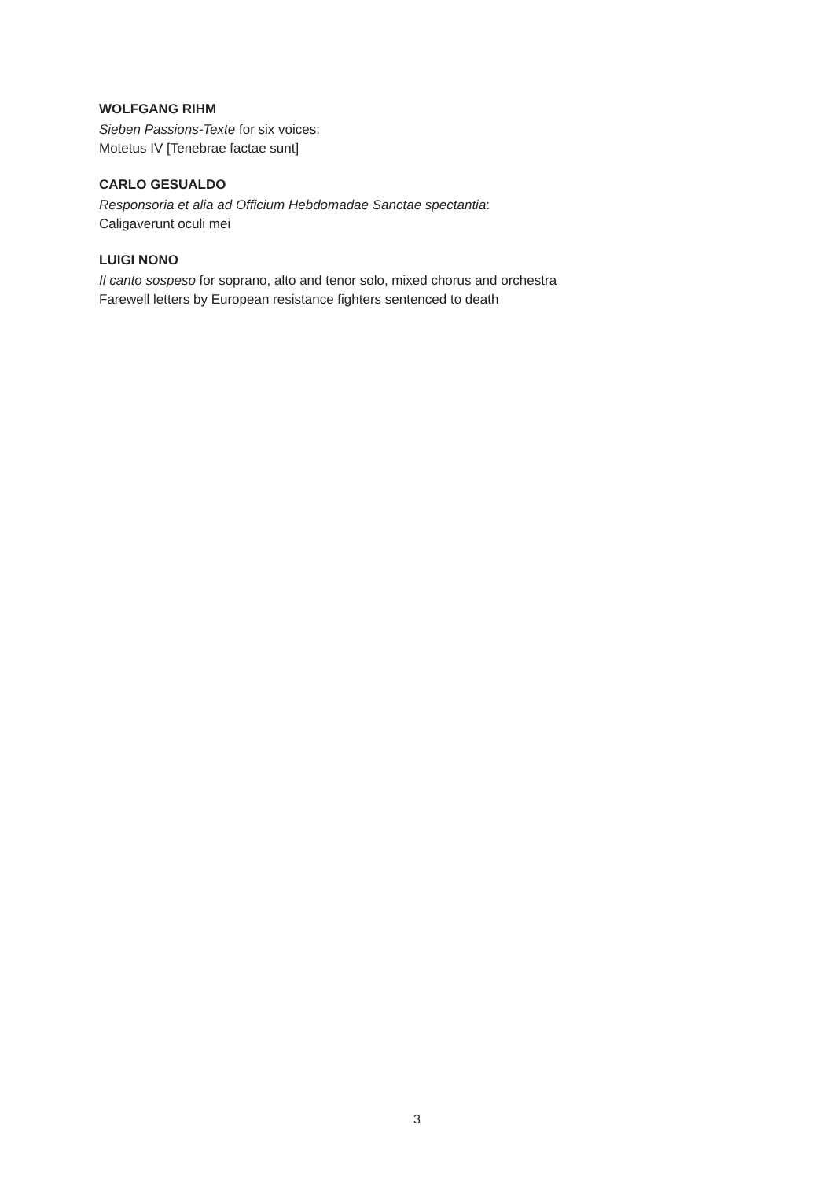WOLFGANG RIHM
Sieben Passions-Texte for six voices:
Motetus IV [Tenebrae factae sunt]
CARLO GESUALDO
Responsoria et alia ad Officium Hebdomadae Sanctae spectantia:
Caligaverunt oculi mei
LUIGI NONO
Il canto sospeso for soprano, alto and tenor solo, mixed chorus and orchestra
Farewell letters by European resistance fighters sentenced to death
3